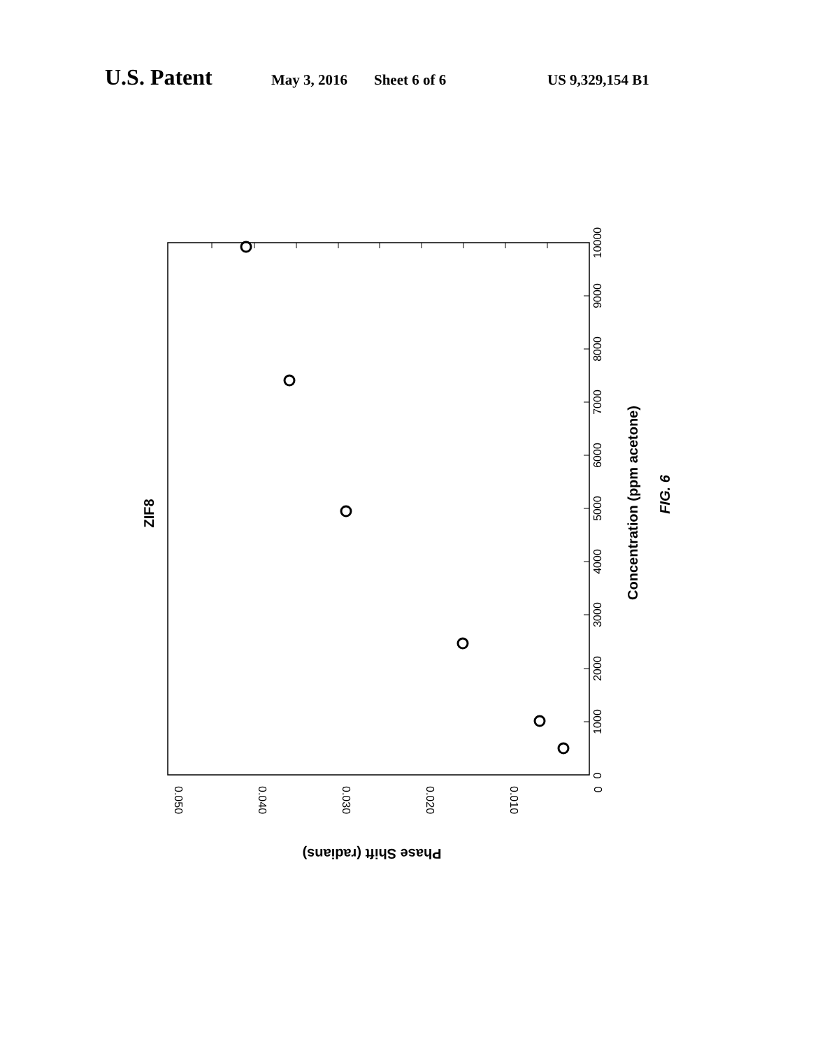U.S. Patent May 3, 2016 Sheet 6 of 6 US 9,329,154 B1
ZIF8
0
1000
2000
3000
4000
5000
6000
7000
8000
9000
10000
Concentration (ppm acetone)
FIG. 6
0
0.010
0.020
0.030
0.040
0.050
Phase Shift (radians)